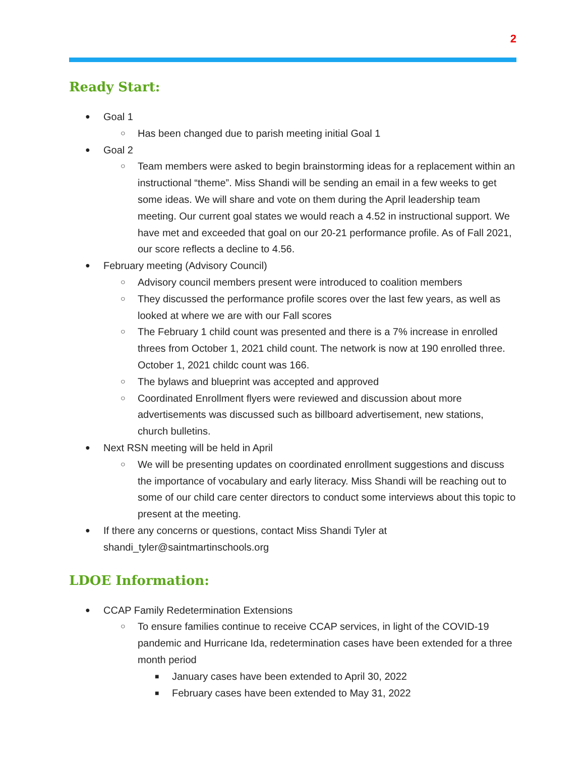2
Ready Start:
● Goal 1
○ Has been changed due to parish meeting initial Goal 1
● Goal 2
○ Team members were asked to begin brainstorming ideas for a replacement within an instructional “theme”. Miss Shandi will be sending an email in a few weeks to get some ideas. We will share and vote on them during the April leadership team meeting. Our current goal states we would reach a 4.52 in instructional support. We have met and exceeded that goal on our 20-21 performance profile. As of Fall 2021, our score reflects a decline to 4.56.
● February meeting (Advisory Council)
○ Advisory council members present were introduced to coalition members
○ They discussed the performance profile scores over the last few years, as well as looked at where we are with our Fall scores
○ The February 1 child count was presented and there is a 7% increase in enrolled threes from October 1, 2021 child count. The network is now at 190 enrolled three. October 1, 2021 childc count was 166.
○ The bylaws and blueprint was accepted and approved
○ Coordinated Enrollment flyers were reviewed and discussion about more advertisements was discussed such as billboard advertisement, new stations, church bulletins.
● Next RSN meeting will be held in April
○ We will be presenting updates on coordinated enrollment suggestions and discuss the importance of vocabulary and early literacy. Miss Shandi will be reaching out to some of our child care center directors to conduct some interviews about this topic to present at the meeting.
● If there any concerns or questions, contact Miss Shandi Tyler at shandi_tyler@saintmartinschools.org
LDOE Information:
● CCAP Family Redetermination Extensions
○ To ensure families continue to receive CCAP services, in light of the COVID-19 pandemic and Hurricane Ida, redetermination cases have been extended for a three month period
■ January cases have been extended to April 30, 2022
■ February cases have been extended to May 31, 2022